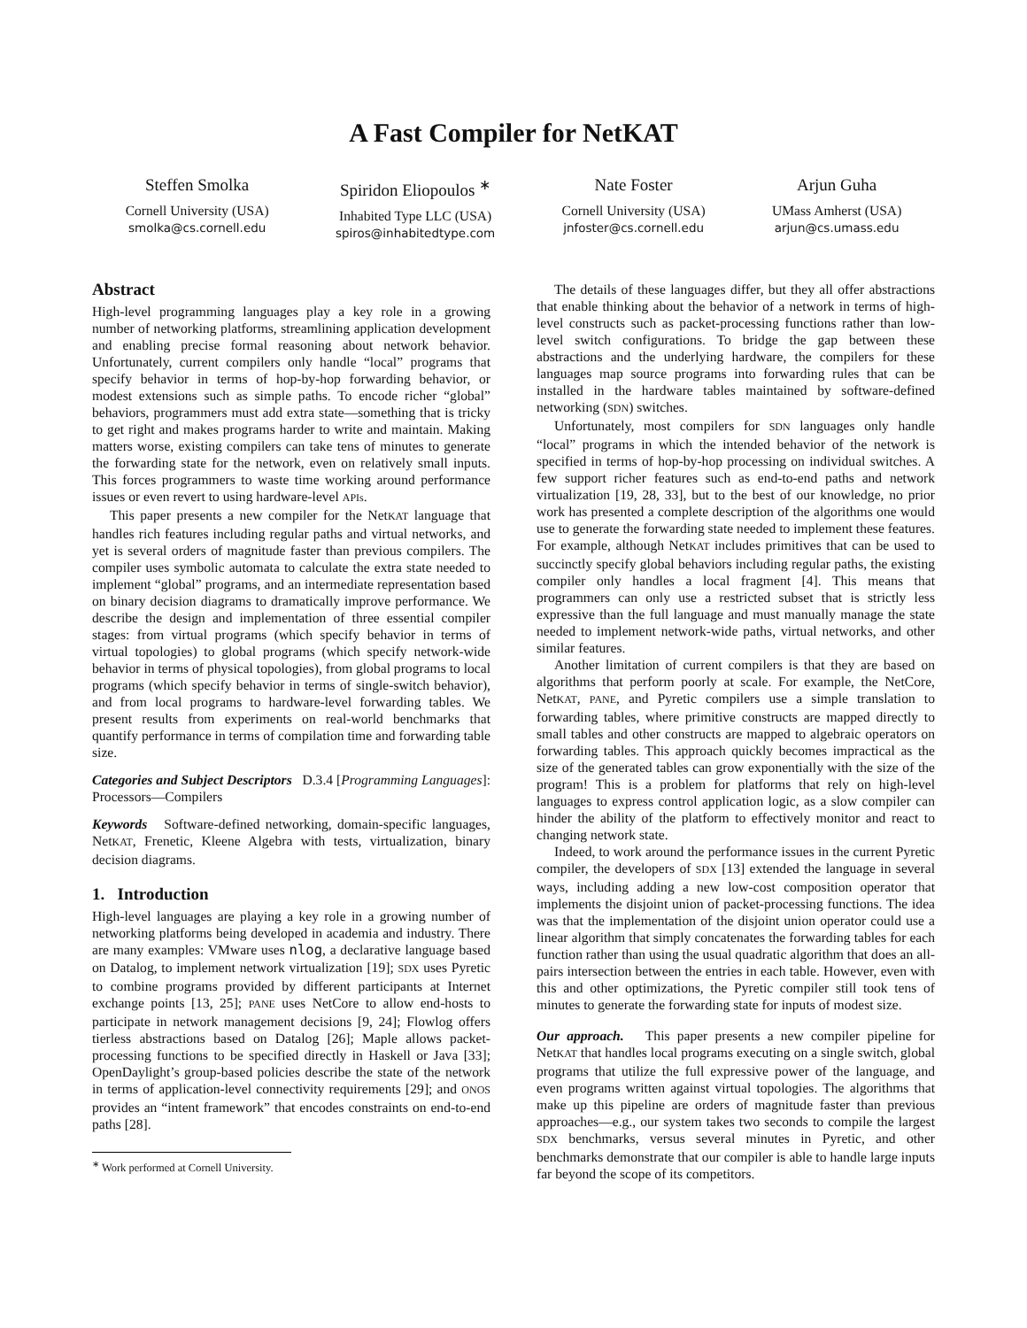A Fast Compiler for NetKAT
Steffen Smolka
Cornell University (USA)
smolka@cs.cornell.edu
Spiridon Eliopoulos <sup>∗</sup>
Inhabited Type LLC (USA)
spiros@inhabitedtype.com
Nate Foster
Cornell University (USA)
jnfoster@cs.cornell.edu
Arjun Guha
UMass Amherst (USA)
arjun@cs.umass.edu
Abstract
High-level programming languages play a key role in a growing number of networking platforms, streamlining application development and enabling precise formal reasoning about network behavior. Unfortunately, current compilers only handle “local” programs that specify behavior in terms of hop-by-hop forwarding behavior, or modest extensions such as simple paths. To encode richer “global” behaviors, programmers must add extra state—something that is tricky to get right and makes programs harder to write and maintain. Making matters worse, existing compilers can take tens of minutes to generate the forwarding state for the network, even on relatively small inputs. This forces programmers to waste time working around performance issues or even revert to using hardware-level APIs.
This paper presents a new compiler for the NetKAT language that handles rich features including regular paths and virtual networks, and yet is several orders of magnitude faster than previous compilers. The compiler uses symbolic automata to calculate the extra state needed to implement “global” programs, and an intermediate representation based on binary decision diagrams to dramatically improve performance. We describe the design and implementation of three essential compiler stages: from virtual programs (which specify behavior in terms of virtual topologies) to global programs (which specify network-wide behavior in terms of physical topologies), from global programs to local programs (which specify behavior in terms of single-switch behavior), and from local programs to hardware-level forwarding tables. We present results from experiments on real-world benchmarks that quantify performance in terms of compilation time and forwarding table size.
Categories and Subject Descriptors D.3.4 [Programming Languages]: Processors—Compilers
Keywords Software-defined networking, domain-specific languages, NetKAT, Frenetic, Kleene Algebra with tests, virtualization, binary decision diagrams.
1. Introduction
High-level languages are playing a key role in a growing number of networking platforms being developed in academia and industry. There are many examples: VMware uses nlog, a declarative language based on Datalog, to implement network virtualization [19]; SDX uses Pyretic to combine programs provided by different participants at Internet exchange points [13, 25]; PANE uses NetCore to allow end-hosts to participate in network management decisions [9, 24]; Flowlog offers tierless abstractions based on Datalog [26]; Maple allows packet-processing functions to be specified directly in Haskell or Java [33]; OpenDaylight’s group-based policies describe the state of the network in terms of application-level connectivity requirements [29]; and ONOS provides an “intent framework” that encodes constraints on end-to-end paths [28].
<sup>∗</sup> Work performed at Cornell University.
The details of these languages differ, but they all offer abstractions that enable thinking about the behavior of a network in terms of high-level constructs such as packet-processing functions rather than low-level switch configurations. To bridge the gap between these abstractions and the underlying hardware, the compilers for these languages map source programs into forwarding rules that can be installed in the hardware tables maintained by software-defined networking (SDN) switches.
Unfortunately, most compilers for SDN languages only handle “local” programs in which the intended behavior of the network is specified in terms of hop-by-hop processing on individual switches. A few support richer features such as end-to-end paths and network virtualization [19, 28, 33], but to the best of our knowledge, no prior work has presented a complete description of the algorithms one would use to generate the forwarding state needed to implement these features. For example, although NetKAT includes primitives that can be used to succinctly specify global behaviors including regular paths, the existing compiler only handles a local fragment [4]. This means that programmers can only use a restricted subset that is strictly less expressive than the full language and must manually manage the state needed to implement network-wide paths, virtual networks, and other similar features.
Another limitation of current compilers is that they are based on algorithms that perform poorly at scale. For example, the NetCore, NetKAT, PANE, and Pyretic compilers use a simple translation to forwarding tables, where primitive constructs are mapped directly to small tables and other constructs are mapped to algebraic operators on forwarding tables. This approach quickly becomes impractical as the size of the generated tables can grow exponentially with the size of the program! This is a problem for platforms that rely on high-level languages to express control application logic, as a slow compiler can hinder the ability of the platform to effectively monitor and react to changing network state.
Indeed, to work around the performance issues in the current Pyretic compiler, the developers of SDX [13] extended the language in several ways, including adding a new low-cost composition operator that implements the disjoint union of packet-processing functions. The idea was that the implementation of the disjoint union operator could use a linear algorithm that simply concatenates the forwarding tables for each function rather than using the usual quadratic algorithm that does an all-pairs intersection between the entries in each table. However, even with this and other optimizations, the Pyretic compiler still took tens of minutes to generate the forwarding state for inputs of modest size.
Our approach. This paper presents a new compiler pipeline for NetKAT that handles local programs executing on a single switch, global programs that utilize the full expressive power of the language, and even programs written against virtual topologies. The algorithms that make up this pipeline are orders of magnitude faster than previous approaches—e.g., our system takes two seconds to compile the largest SDX benchmarks, versus several minutes in Pyretic, and other benchmarks demonstrate that our compiler is able to handle large inputs far beyond the scope of its competitors.